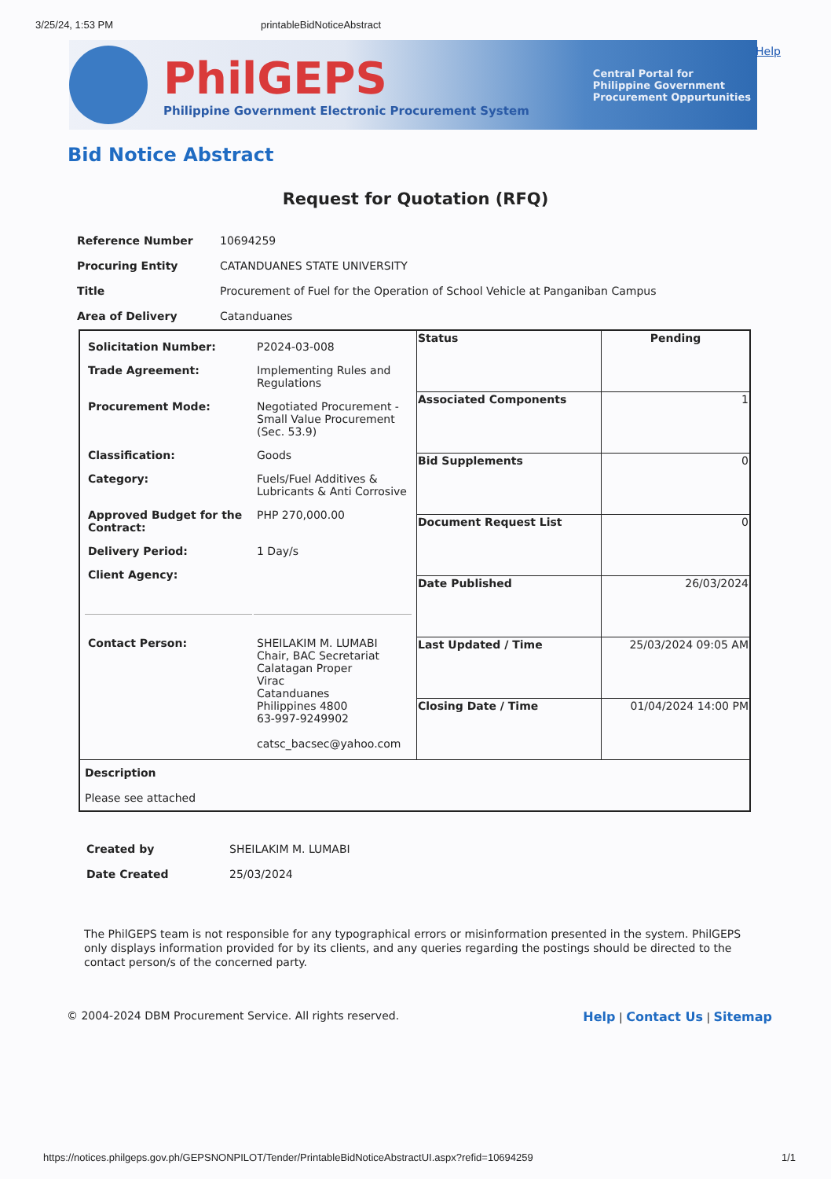3/25/24, 1:53 PM printableBidNoticeAbstract
PhilGEPS
Philippine Government Electronic Procurement System
Central Portal for
Philippine Government
Procurement Oppurtunities
Help
Bid Notice Abstract
Request for Quotation (RFQ)
| Reference Number | 10694259 |
| Procuring Entity | CATANDUANES STATE UNIVERSITY |
| Title | Procurement of Fuel for the Operation of School Vehicle at Panganiban Campus |
| Area of Delivery | Catanduanes |
| / Solicitation Number: / P2024-03-008 / / Trade Agreement: / Implementing Rules and Regulations / / Procurement Mode: / Negotiated Procurement - Small Value Procurement (Sec. 53.9) / / Classification: / Goods / / Category: / Fuels/Fuel Additives & Lubricants & Anti Corrosive / / Approved Budget for the Contract: / PHP 270,000.00 / / Delivery Period: / 1 Day/s / / Client Agency: / / / Contact Person: / SHEILAKIM M. LUMABI Chair, BAC Secretariat Calatagan Proper Virac Catanduanes Philippines 4800 63-997-9249902 catsc_bacsec@yahoo.com / | Status | Pending |
| | Associated Components | 1 |
| | Bid Supplements | 0 |
| | Document Request List | 0 |
| | Date Published | 26/03/2024 |
| | Last Updated / Time | 25/03/2024 09:05 AM |
| | Closing Date / Time | 01/04/2024 14:00 PM |
| Description Please see attached | | |
| Created by | SHEILAKIM M. LUMABI |
| Date Created | 25/03/2024 |
The PhilGEPS team is not responsible for any typographical errors or misinformation presented in the system. PhilGEPS only displays information provided for by its clients, and any queries regarding the postings should be directed to the contact person/s of the concerned party.
© 2004-2024 DBM Procurement Service. All rights reserved. Help | Contact Us | Sitemap
https://notices.philgeps.gov.ph/GEPSNONPILOT/Tender/PrintableBidNoticeAbstractUI.aspx?refid=10694259 1/1